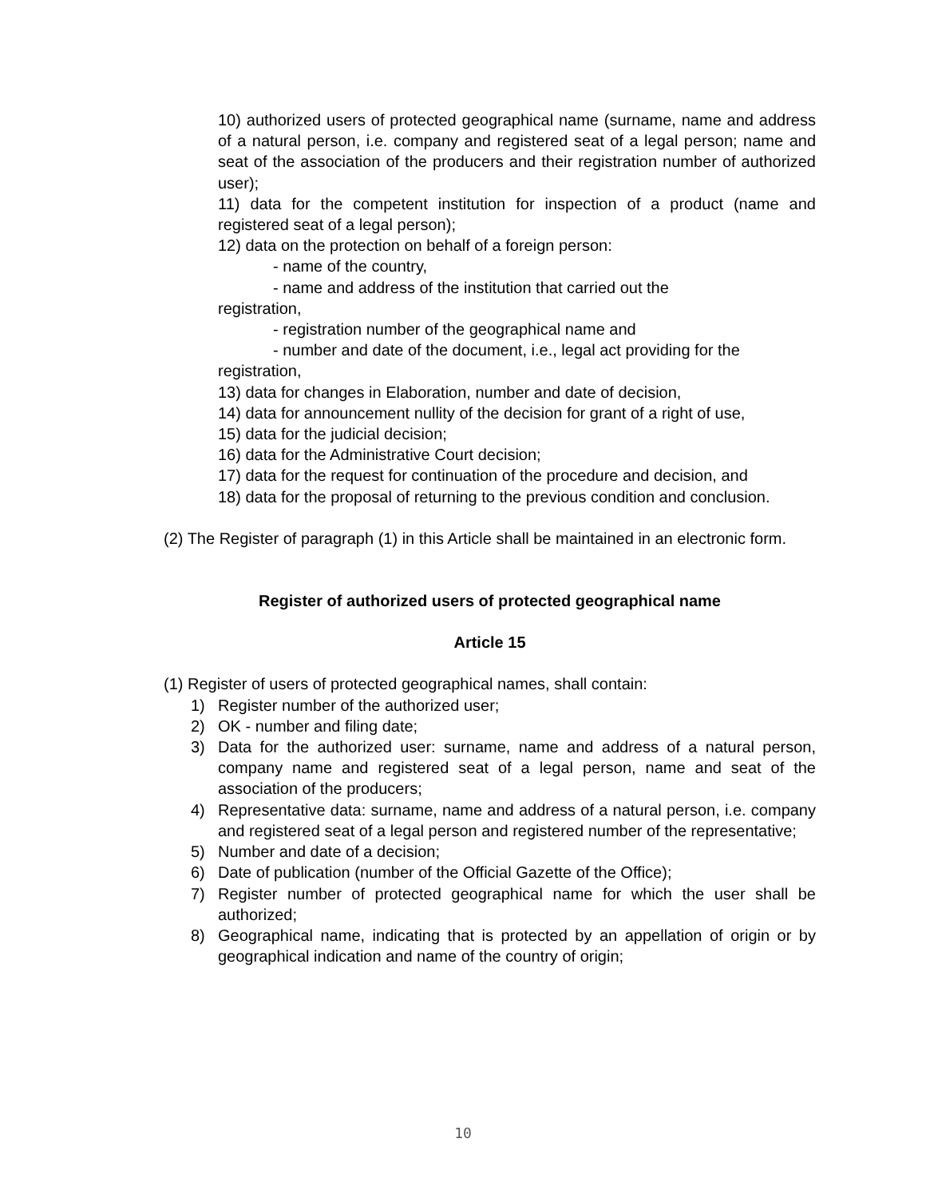10) authorized users of protected geographical name (surname, name and address of a natural person, i.e. company and registered seat of a legal person; name and seat of the association of the producers and their registration number of authorized user);
11) data for the competent institution for inspection of a product (name and registered seat of a legal person);
12) data on the protection on behalf of a foreign person:
- name of the country,
- name and address of the institution that carried out the
registration,
- registration number of the geographical name and
- number and date of the document, i.e., legal act providing for the
registration,
13) data for changes in Elaboration, number and date of decision,
14) data for announcement nullity of the decision for grant of a right of use,
15) data for the judicial decision;
16) data for the Administrative Court decision;
17) data for the request for continuation of the procedure and decision, and
18) data for the proposal of returning to the previous condition and conclusion.
(2) The Register of paragraph (1) in this Article shall be maintained in an electronic form.
Register of authorized users of protected geographical name
Article 15
(1) Register of users of protected geographical names, shall contain:
1) Register number of the authorized user;
2) OK - number and filing date;
3) Data for the authorized user: surname, name and address of a natural person, company name and registered seat of a legal person, name and seat of the association of the producers;
4) Representative data: surname, name and address of a natural person, i.e. company and registered seat of a legal person and registered number of the representative;
5) Number and date of a decision;
6) Date of publication (number of the Official Gazette of the Office);
7) Register number of protected geographical name for which the user shall be authorized;
8) Geographical name, indicating that is protected by an appellation of origin or by geographical indication and name of the country of origin;
10